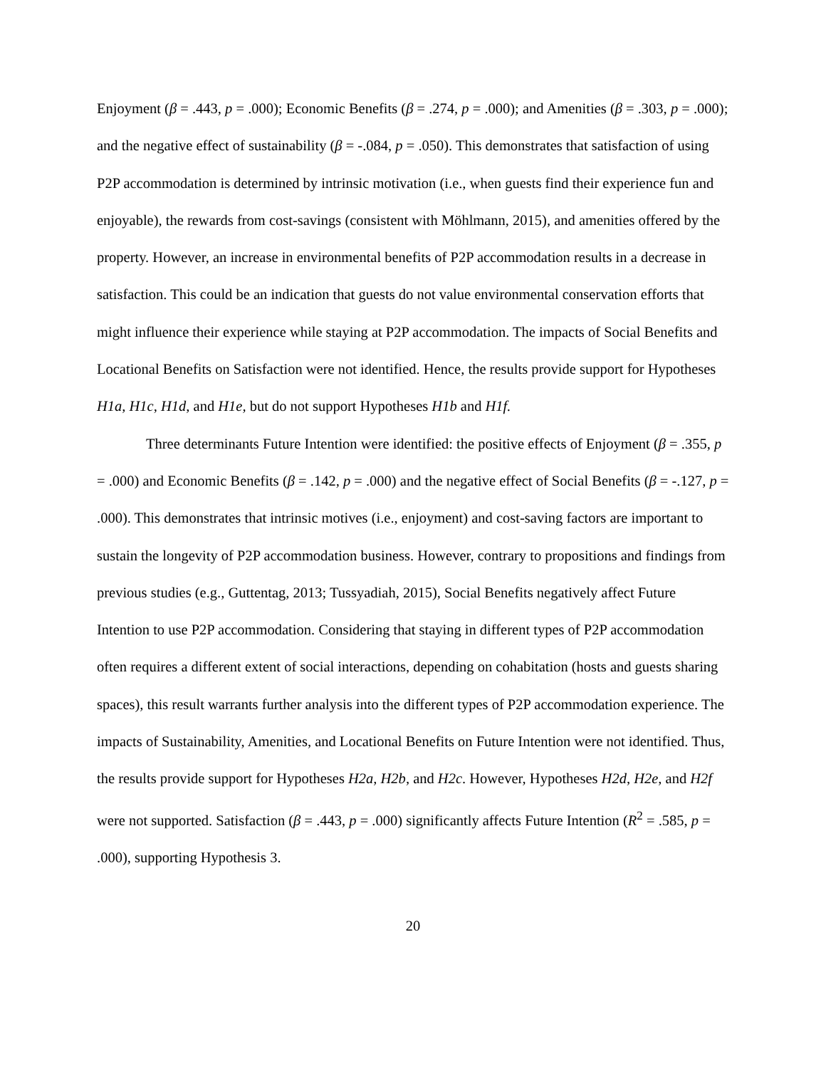Enjoyment (β = .443, p = .000); Economic Benefits (β = .274, p = .000); and Amenities (β = .303, p = .000); and the negative effect of sustainability (β = -.084, p = .050). This demonstrates that satisfaction of using P2P accommodation is determined by intrinsic motivation (i.e., when guests find their experience fun and enjoyable), the rewards from cost-savings (consistent with Möhlmann, 2015), and amenities offered by the property. However, an increase in environmental benefits of P2P accommodation results in a decrease in satisfaction. This could be an indication that guests do not value environmental conservation efforts that might influence their experience while staying at P2P accommodation. The impacts of Social Benefits and Locational Benefits on Satisfaction were not identified. Hence, the results provide support for Hypotheses H1a, H1c, H1d, and H1e, but do not support Hypotheses H1b and H1f.
Three determinants Future Intention were identified: the positive effects of Enjoyment (β = .355, p = .000) and Economic Benefits (β = .142, p = .000) and the negative effect of Social Benefits (β = -.127, p = .000). This demonstrates that intrinsic motives (i.e., enjoyment) and cost-saving factors are important to sustain the longevity of P2P accommodation business. However, contrary to propositions and findings from previous studies (e.g., Guttentag, 2013; Tussyadiah, 2015), Social Benefits negatively affect Future Intention to use P2P accommodation. Considering that staying in different types of P2P accommodation often requires a different extent of social interactions, depending on cohabitation (hosts and guests sharing spaces), this result warrants further analysis into the different types of P2P accommodation experience. The impacts of Sustainability, Amenities, and Locational Benefits on Future Intention were not identified. Thus, the results provide support for Hypotheses H2a, H2b, and H2c. However, Hypotheses H2d, H2e, and H2f were not supported. Satisfaction (β = .443, p = .000) significantly affects Future Intention (R<sup>2</sup> = .585, p = .000), supporting Hypothesis 3.
20